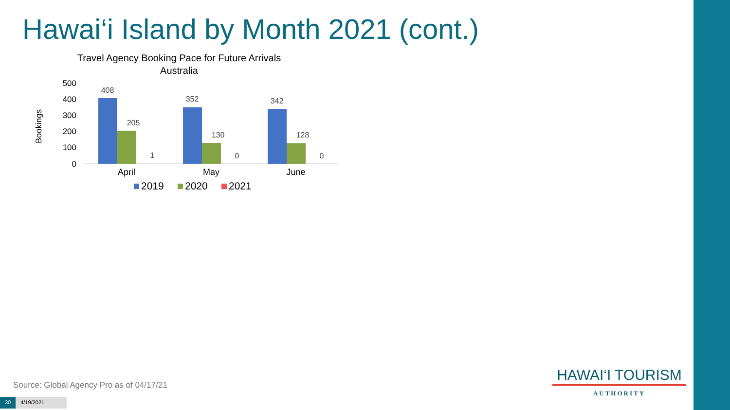Hawai‘i Island by Month 2021 (cont.)
Travel Agency Booking Pace for Future Arrivals
Australia
Bookings
500
400
300
200
100
0
408
205
1
352
130
0
342
128
0
April
May
June
2019
2020
2021
Source: Global Agency Pro as of 04/17/21
30 4/19/2021
HAWAI‘I TOURISM
AUTHORITY